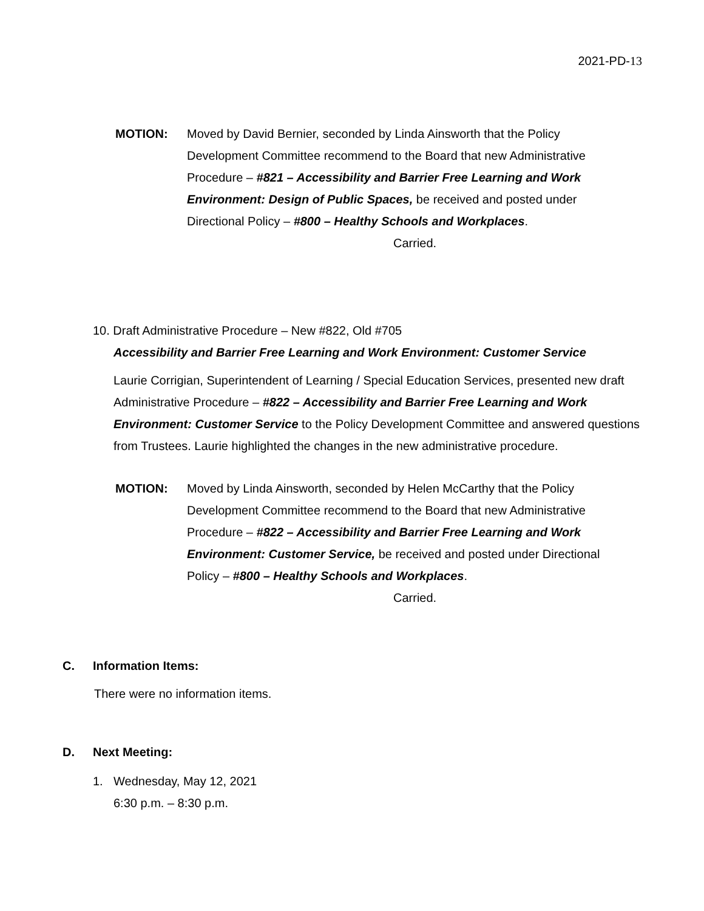2021-PD-13
MOTION: Moved by David Bernier, seconded by Linda Ainsworth that the Policy Development Committee recommend to the Board that new Administrative Procedure – #821 – Accessibility and Barrier Free Learning and Work Environment: Design of Public Spaces, be received and posted under Directional Policy – #800 – Healthy Schools and Workplaces.
Carried.
10. Draft Administrative Procedure – New #822, Old #705
Accessibility and Barrier Free Learning and Work Environment: Customer Service
Laurie Corrigian, Superintendent of Learning / Special Education Services, presented new draft Administrative Procedure – #822 – Accessibility and Barrier Free Learning and Work Environment: Customer Service to the Policy Development Committee and answered questions from Trustees. Laurie highlighted the changes in the new administrative procedure.
MOTION: Moved by Linda Ainsworth, seconded by Helen McCarthy that the Policy Development Committee recommend to the Board that new Administrative Procedure – #822 – Accessibility and Barrier Free Learning and Work Environment: Customer Service, be received and posted under Directional Policy – #800 – Healthy Schools and Workplaces.
Carried.
C. Information Items:
There were no information items.
D. Next Meeting:
1. Wednesday, May 12, 2021
6:30 p.m. – 8:30 p.m.